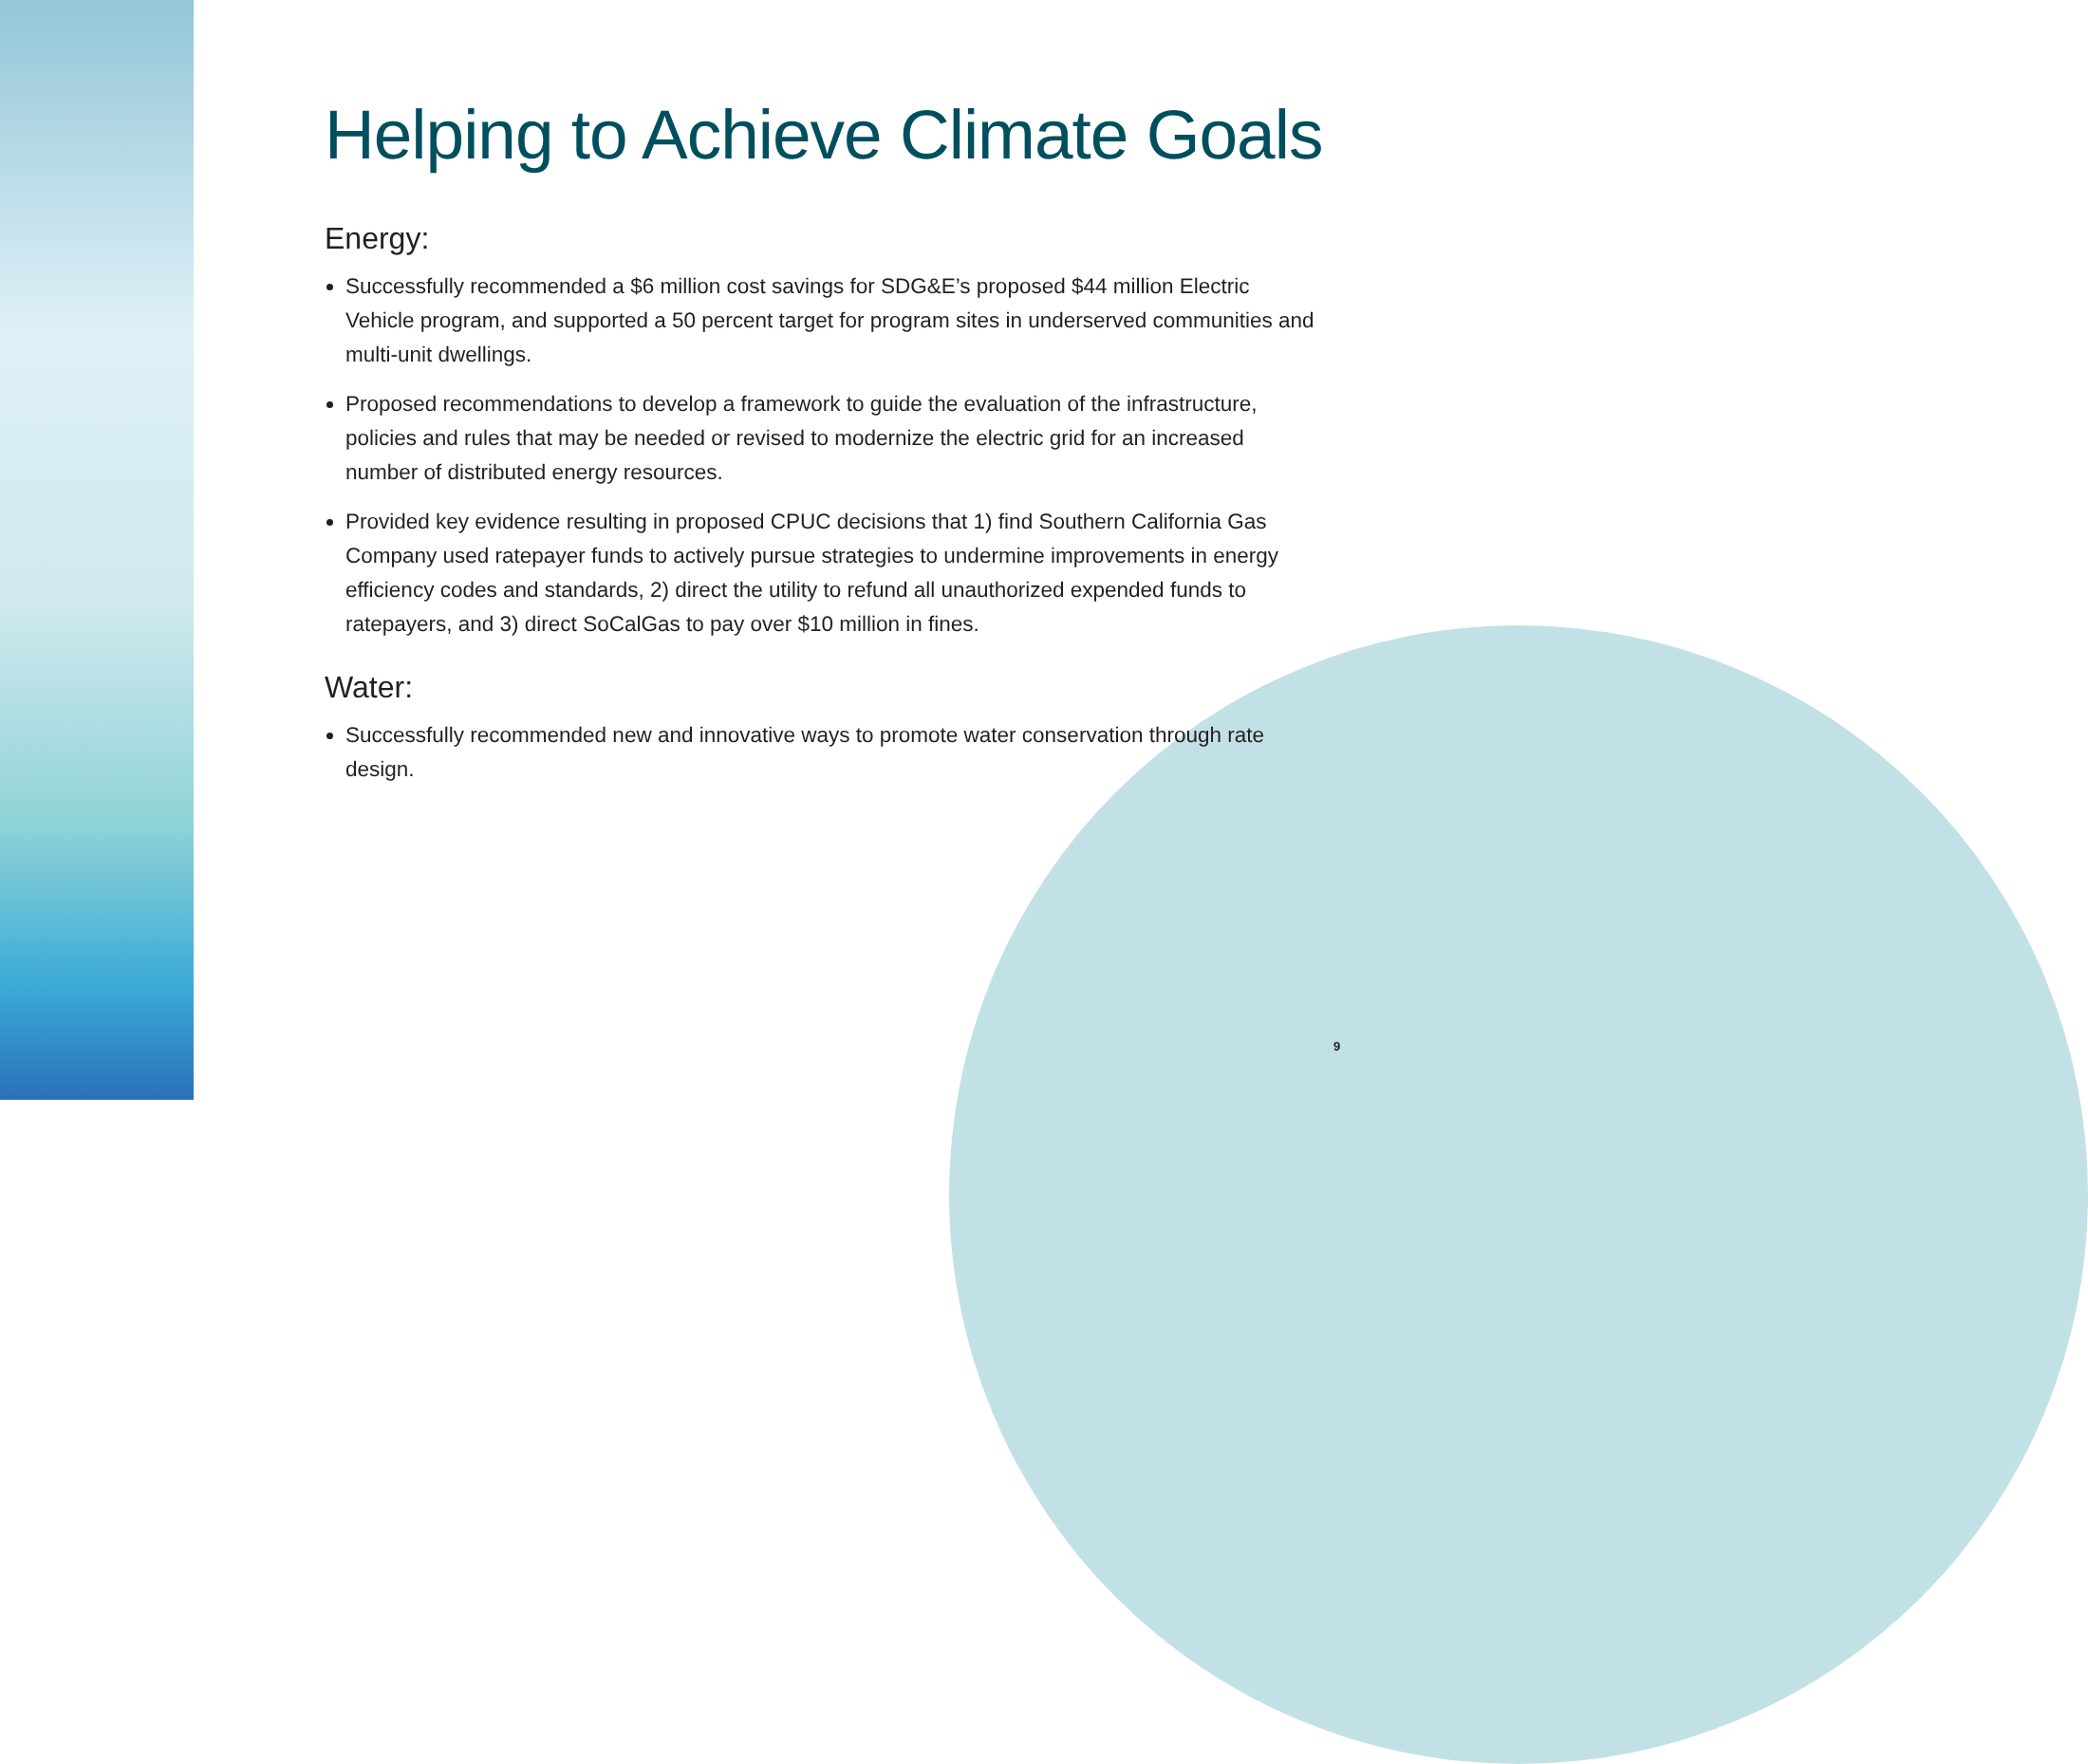Helping to Achieve Climate Goals
Energy:
Successfully recommended a $6 million cost savings for SDG&E’s proposed $44 million Electric Vehicle program, and supported a 50 percent target for program sites in underserved communities and multi-unit dwellings.
Proposed recommendations to develop a framework to guide the evaluation of the infrastructure, policies and rules that may be needed or revised to modernize the electric grid for an increased number of distributed energy resources.
Provided key evidence resulting in proposed CPUC decisions that 1) find Southern California Gas Company used ratepayer funds to actively pursue strategies to undermine improvements in energy efficiency codes and standards, 2) direct the utility to refund all unauthorized expended funds to ratepayers, and 3) direct SoCalGas to pay over $10 million in fines.
Water:
Successfully recommended new and innovative ways to promote water conservation through rate design.
9